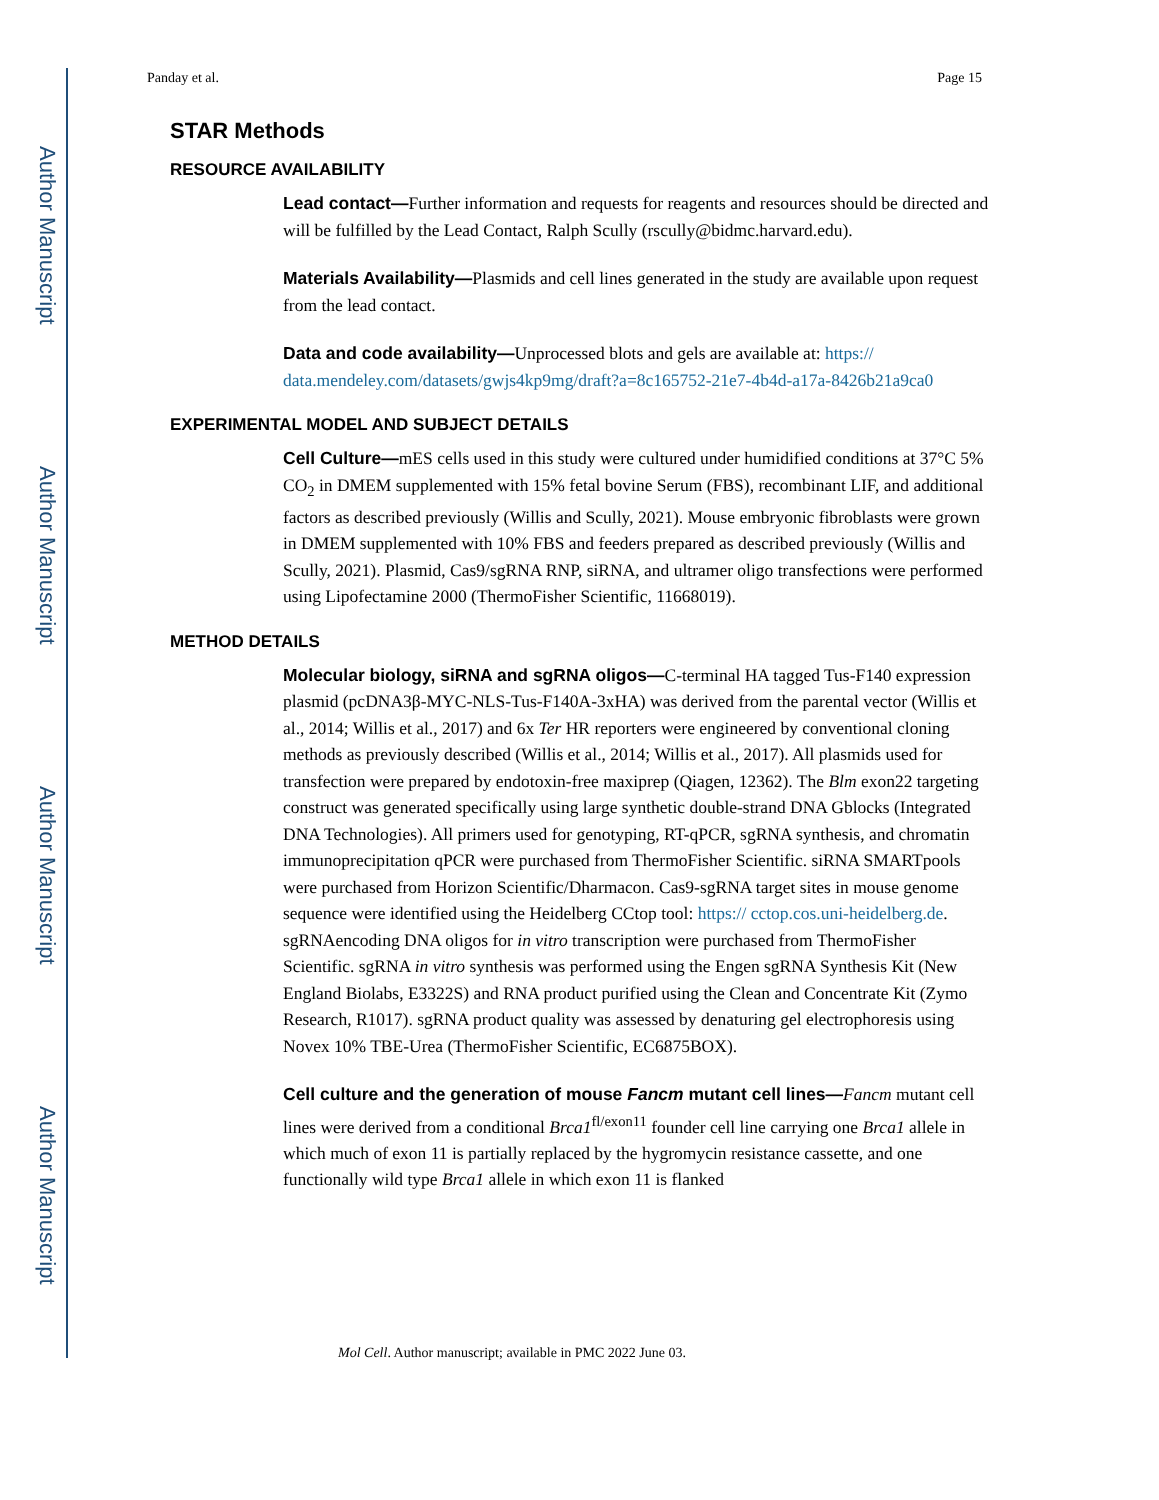Author Manuscript
Author Manuscript
Author Manuscript
Author Manuscript
Panday et al. Page 15
STAR Methods
RESOURCE AVAILABILITY
Lead contact—Further information and requests for reagents and resources should be directed and will be fulfilled by the Lead Contact, Ralph Scully (rscully@bidmc.harvard.edu).
Materials Availability—Plasmids and cell lines generated in the study are available upon request from the lead contact.
Data and code availability—Unprocessed blots and gels are available at: https:// data.mendeley.com/datasets/gwjs4kp9mg/draft?a=8c165752-21e7-4b4d-a17a-8426b21a9ca0
EXPERIMENTAL MODEL AND SUBJECT DETAILS
Cell Culture—mES cells used in this study were cultured under humidified conditions at 37°C 5% CO<sub>2</sub> in DMEM supplemented with 15% fetal bovine Serum (FBS), recombinant LIF, and additional factors as described previously (Willis and Scully, 2021). Mouse embryonic fibroblasts were grown in DMEM supplemented with 10% FBS and feeders prepared as described previously (Willis and Scully, 2021). Plasmid, Cas9/sgRNA RNP, siRNA, and ultramer oligo transfections were performed using Lipofectamine 2000 (ThermoFisher Scientific, 11668019).
METHOD DETAILS
Molecular biology, siRNA and sgRNA oligos—C-terminal HA tagged Tus-F140 expression plasmid (pcDNA3β-MYC-NLS-Tus-F140A-3xHA) was derived from the parental vector (Willis et al., 2014; Willis et al., 2017) and 6x Ter HR reporters were engineered by conventional cloning methods as previously described (Willis et al., 2014; Willis et al., 2017). All plasmids used for transfection were prepared by endotoxin-free maxiprep (Qiagen, 12362). The Blm exon22 targeting construct was generated specifically using large synthetic double-strand DNA Gblocks (Integrated DNA Technologies). All primers used for genotyping, RT-qPCR, sgRNA synthesis, and chromatin immunoprecipitation qPCR were purchased from ThermoFisher Scientific. siRNA SMARTpools were purchased from Horizon Scientific/Dharmacon. Cas9-sgRNA target sites in mouse genome sequence were identified using the Heidelberg CCtop tool: https:// cctop.cos.uni-heidelberg.de. sgRNAencoding DNA oligos for in vitro transcription were purchased from ThermoFisher Scientific. sgRNA in vitro synthesis was performed using the Engen sgRNA Synthesis Kit (New England Biolabs, E3322S) and RNA product purified using the Clean and Concentrate Kit (Zymo Research, R1017). sgRNA product quality was assessed by denaturing gel electrophoresis using Novex 10% TBE-Urea (ThermoFisher Scientific, EC6875BOX).
Cell culture and the generation of mouse Fancm mutant cell lines—Fancm mutant cell lines were derived from a conditional Brca1<sup>fl/exon11</sup> founder cell line carrying one Brca1 allele in which much of exon 11 is partially replaced by the hygromycin resistance cassette, and one functionally wild type Brca1 allele in which exon 11 is flanked
Mol Cell. Author manuscript; available in PMC 2022 June 03.